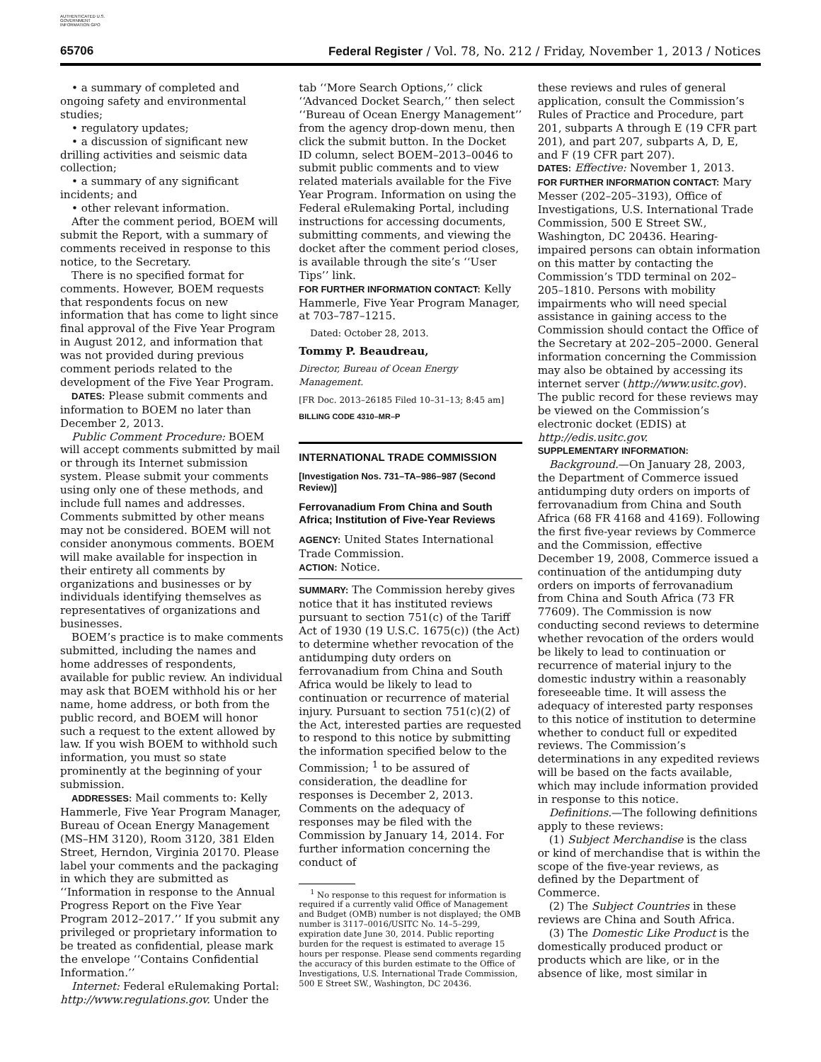AUTHENTICATED U.S. GOVERNMENT INFORMATION GPO
65706 Federal Register / Vol. 78, No. 212 / Friday, November 1, 2013 / Notices
• a summary of completed and ongoing safety and environmental studies;
• regulatory updates;
• a discussion of significant new drilling activities and seismic data collection;
• a summary of any significant incidents; and
• other relevant information.
After the comment period, BOEM will submit the Report, with a summary of comments received in response to this notice, to the Secretary.
There is no specified format for comments. However, BOEM requests that respondents focus on new information that has come to light since final approval of the Five Year Program in August 2012, and information that was not provided during previous comment periods related to the development of the Five Year Program.
DATES: Please submit comments and information to BOEM no later than December 2, 2013.
Public Comment Procedure: BOEM will accept comments submitted by mail or through its Internet submission system. Please submit your comments using only one of these methods, and include full names and addresses. Comments submitted by other means may not be considered. BOEM will not consider anonymous comments. BOEM will make available for inspection in their entirety all comments by organizations and businesses or by individuals identifying themselves as representatives of organizations and businesses.
BOEM’s practice is to make comments submitted, including the names and home addresses of respondents, available for public review. An individual may ask that BOEM withhold his or her name, home address, or both from the public record, and BOEM will honor such a request to the extent allowed by law. If you wish BOEM to withhold such information, you must so state prominently at the beginning of your submission.
ADDRESSES: Mail comments to: Kelly Hammerle, Five Year Program Manager, Bureau of Ocean Energy Management (MS–HM 3120), Room 3120, 381 Elden Street, Herndon, Virginia 20170. Please label your comments and the packaging in which they are submitted as ‘‘Information in response to the Annual Progress Report on the Five Year Program 2012–2017.’’ If you submit any privileged or proprietary information to be treated as confidential, please mark the envelope ‘‘Contains Confidential Information.’’
Internet: Federal eRulemaking Portal: http://www.regulations.gov. Under the
tab ‘‘More Search Options,’’ click ‘‘Advanced Docket Search,’’ then select ‘‘Bureau of Ocean Energy Management’’ from the agency drop-down menu, then click the submit button. In the Docket ID column, select BOEM–2013–0046 to submit public comments and to view related materials available for the Five Year Program. Information on using the Federal eRulemaking Portal, including instructions for accessing documents, submitting comments, and viewing the docket after the comment period closes, is available through the site’s ‘‘User Tips’’ link.
FOR FURTHER INFORMATION CONTACT: Kelly Hammerle, Five Year Program Manager, at 703–787–1215.
Dated: October 28, 2013.
Tommy P. Beaudreau,
Director, Bureau of Ocean Energy Management.
[FR Doc. 2013–26185 Filed 10–31–13; 8:45 am]
BILLING CODE 4310–MR–P
INTERNATIONAL TRADE COMMISSION
[Investigation Nos. 731–TA–986–987 (Second Review)]
Ferrovanadium From China and South Africa; Institution of Five-Year Reviews
AGENCY: United States International Trade Commission.
ACTION: Notice.
SUMMARY: The Commission hereby gives notice that it has instituted reviews pursuant to section 751(c) of the Tariff Act of 1930 (19 U.S.C. 1675(c)) (the Act) to determine whether revocation of the antidumping duty orders on ferrovanadium from China and South Africa would be likely to lead to continuation or recurrence of material injury. Pursuant to section 751(c)(2) of the Act, interested parties are requested to respond to this notice by submitting the information specified below to the Commission; <sup>1</sup> to be assured of consideration, the deadline for responses is December 2, 2013. Comments on the adequacy of responses may be filed with the Commission by January 14, 2014. For further information concerning the conduct of
<sup>1</sup> No response to this request for information is required if a currently valid Office of Management and Budget (OMB) number is not displayed; the OMB number is 3117–0016/USITC No. 14–5–299, expiration date June 30, 2014. Public reporting burden for the request is estimated to average 15 hours per response. Please send comments regarding the accuracy of this burden estimate to the Office of Investigations, U.S. International Trade Commission, 500 E Street SW., Washington, DC 20436.
these reviews and rules of general application, consult the Commission’s Rules of Practice and Procedure, part 201, subparts A through E (19 CFR part 201), and part 207, subparts A, D, E, and F (19 CFR part 207).
DATES: Effective: November 1, 2013.
FOR FURTHER INFORMATION CONTACT: Mary Messer (202–205–3193), Office of Investigations, U.S. International Trade Commission, 500 E Street SW., Washington, DC 20436. Hearing-impaired persons can obtain information on this matter by contacting the Commission’s TDD terminal on 202–205–1810. Persons with mobility impairments who will need special assistance in gaining access to the Commission should contact the Office of the Secretary at 202–205–2000. General information concerning the Commission may also be obtained by accessing its internet server (http://www.usitc.gov). The public record for these reviews may be viewed on the Commission’s electronic docket (EDIS) at http://edis.usitc.gov.
SUPPLEMENTARY INFORMATION:
Background.—On January 28, 2003, the Department of Commerce issued antidumping duty orders on imports of ferrovanadium from China and South Africa (68 FR 4168 and 4169). Following the first five-year reviews by Commerce and the Commission, effective December 19, 2008, Commerce issued a continuation of the antidumping duty orders on imports of ferrovanadium from China and South Africa (73 FR 77609). The Commission is now conducting second reviews to determine whether revocation of the orders would be likely to lead to continuation or recurrence of material injury to the domestic industry within a reasonably foreseeable time. It will assess the adequacy of interested party responses to this notice of institution to determine whether to conduct full or expedited reviews. The Commission’s determinations in any expedited reviews will be based on the facts available, which may include information provided in response to this notice.
Definitions.—The following definitions apply to these reviews:
(1) Subject Merchandise is the class or kind of merchandise that is within the scope of the five-year reviews, as defined by the Department of Commerce.
(2) The Subject Countries in these reviews are China and South Africa.
(3) The Domestic Like Product is the domestically produced product or products which are like, or in the absence of like, most similar in